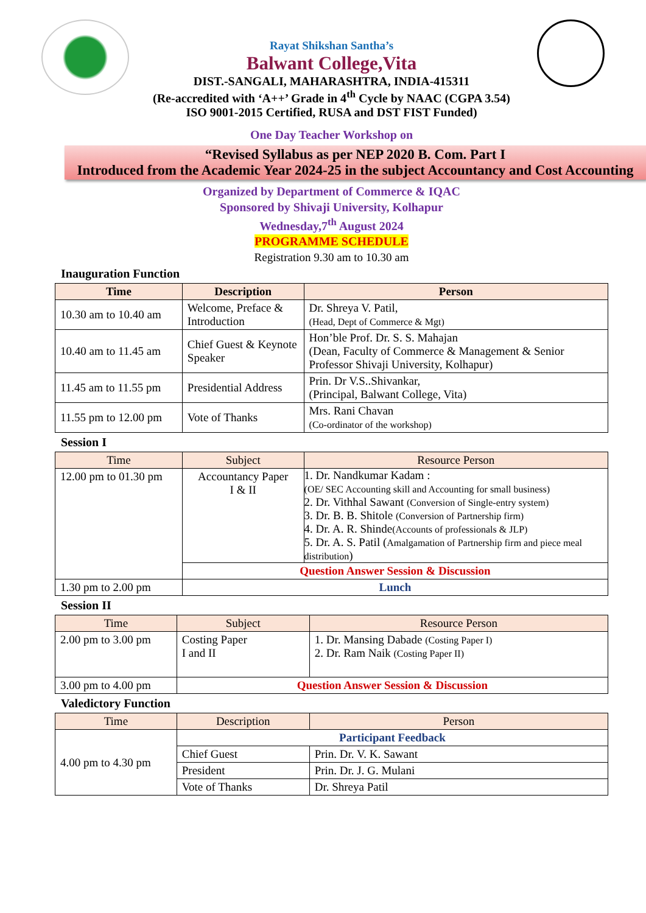Rayat Shikshan Santha’s
Balwant College,Vita
DIST.-SANGALI, MAHARASHTRA, INDIA-415311
(Re-accredited with ‘A++’ Grade in 4<sup>th</sup> Cycle by NAAC (CGPA 3.54)
ISO 9001-2015 Certified, RUSA and DST FIST Funded)
One Day Teacher Workshop on
“Revised Syllabus as per NEP 2020 B. Com. Part I
Introduced from the Academic Year 2024-25 in the subject Accountancy and Cost Accounting
Organized by Department of Commerce & IQAC
Sponsored by Shivaji University, Kolhapur
Wednesday,7<sup>th</sup> August 2024
PROGRAMME SCHEDULE
Registration 9.30 am to 10.30 am
Inauguration Function
| Time | Description | Person |
| --- | --- | --- |
| 10.30 am to 10.40 am | Welcome, Preface & Introduction | Dr. Shreya V. Patil, (Head, Dept of Commerce & Mgt) |
| 10.40 am to 11.45 am | Chief Guest & Keynote Speaker | Hon’ble Prof. Dr. S. S. Mahajan (Dean, Faculty of Commerce & Management & Senior Professor Shivaji University, Kolhapur) |
| 11.45 am to 11.55 pm | Presidential Address | Prin. Dr V.S..Shivankar, (Principal, Balwant College, Vita) |
| 11.55 pm to 12.00 pm | Vote of Thanks | Mrs. Rani Chavan (Co-ordinator of the workshop) |
Session I
| Time | Subject | Resource Person |
| --- | --- | --- |
| 12.00 pm to 01.30 pm | Accountancy Paper I & II | 1. Dr. Nandkumar Kadam : (OE/ SEC Accounting skill and Accounting for small business) 2. Dr. Vithhal Sawant (Conversion of Single-entry system) 3. Dr. B. B. Shitole (Conversion of Partnership firm) 4. Dr. A. R. Shinde (Accounts of professionals & JLP) 5. Dr. A. S. Patil ( Amalgamation of Partnership firm and piece meal distribution ) |
| | Question Answer Session & Discussion | |
| 1.30 pm to 2.00 pm | Lunch | |
Session II
| Time | Subject | Resource Person |
| --- | --- | --- |
| 2.00 pm to 3.00 pm | Costing Paper I and II | 1. Dr. Mansing Dabade (Costing Paper I) 2. Dr. Ram Naik (Costing Paper II) |
| 3.00 pm to 4.00 pm | Question Answer Session & Discussion | |
Valedictory Function
| Time | Description | Person |
| --- | --- | --- |
| 4.00 pm to 4.30 pm | Participant Feedback | |
| | Chief Guest | Prin. Dr. V. K. Sawant |
| | President | Prin. Dr. J. G. Mulani |
| | Vote of Thanks | Dr. Shreya Patil |